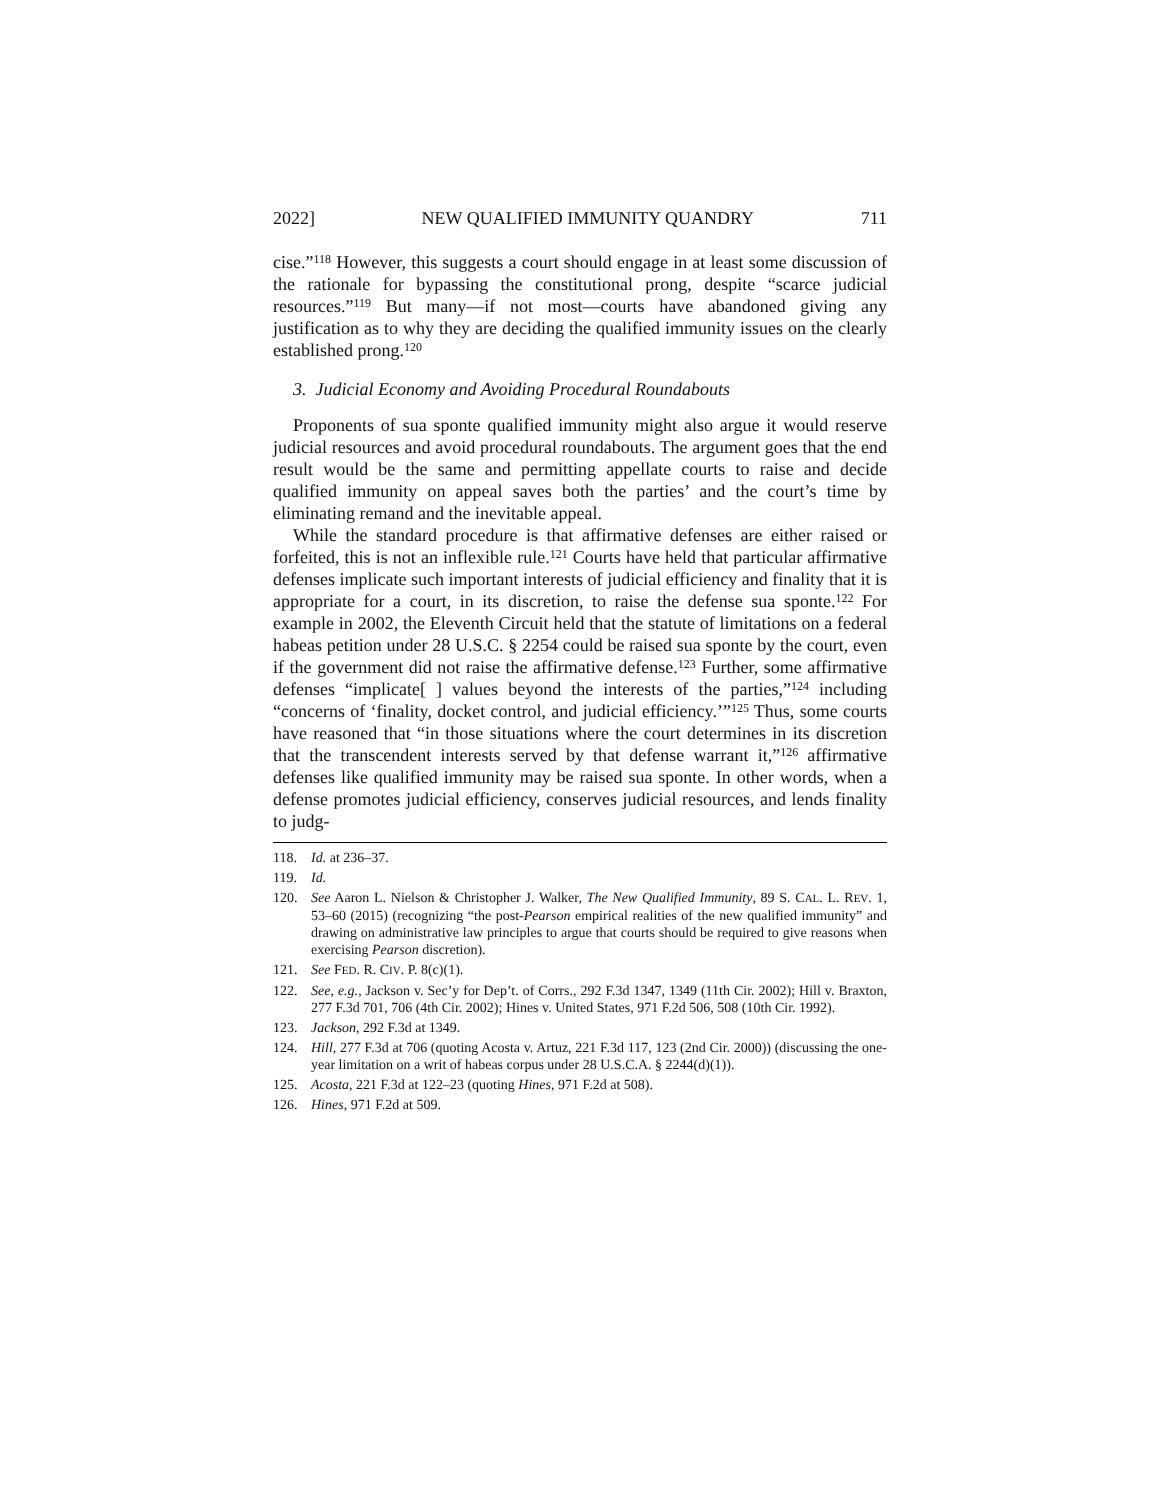2022] NEW QUALIFIED IMMUNITY QUANDRY 711
cise.”<sup>118</sup> However, this suggests a court should engage in at least some discussion of the rationale for bypassing the constitutional prong, despite “scarce judicial resources.”<sup>119</sup> But many—if not most—courts have abandoned giving any justification as to why they are deciding the qualified immunity issues on the clearly established prong.<sup>120</sup>
3. Judicial Economy and Avoiding Procedural Roundabouts
Proponents of sua sponte qualified immunity might also argue it would reserve judicial resources and avoid procedural roundabouts. The argument goes that the end result would be the same and permitting appellate courts to raise and decide qualified immunity on appeal saves both the parties’ and the court’s time by eliminating remand and the inevitable appeal.
While the standard procedure is that affirmative defenses are either raised or forfeited, this is not an inflexible rule.<sup>121</sup> Courts have held that particular affirmative defenses implicate such important interests of judicial efficiency and finality that it is appropriate for a court, in its discretion, to raise the defense sua sponte.<sup>122</sup> For example in 2002, the Eleventh Circuit held that the statute of limitations on a federal habeas petition under 28 U.S.C. § 2254 could be raised sua sponte by the court, even if the government did not raise the affirmative defense.<sup>123</sup> Further, some affirmative defenses “implicate[ ] values beyond the interests of the parties,”<sup>124</sup> including “concerns of ‘finality, docket control, and judicial efficiency.’”<sup>125</sup> Thus, some courts have reasoned that “in those situations where the court determines in its discretion that the transcendent interests served by that defense warrant it,”<sup>126</sup> affirmative defenses like qualified immunity may be raised sua sponte. In other words, when a defense promotes judicial efficiency, conserves judicial resources, and lends finality to judg-
118. Id. at 236–37.
119. Id.
120. See Aaron L. Nielson & Christopher J. Walker, The New Qualified Immunity, 89 S. CAL. L. REV. 1, 53–60 (2015) (recognizing “the post-Pearson empirical realities of the new qualified immunity” and drawing on administrative law principles to argue that courts should be required to give reasons when exercising Pearson discretion).
121. See FED. R. CIV. P. 8(c)(1).
122. See, e.g., Jackson v. Sec’y for Dep’t. of Corrs., 292 F.3d 1347, 1349 (11th Cir. 2002); Hill v. Braxton, 277 F.3d 701, 706 (4th Cir. 2002); Hines v. United States, 971 F.2d 506, 508 (10th Cir. 1992).
123. Jackson, 292 F.3d at 1349.
124. Hill, 277 F.3d at 706 (quoting Acosta v. Artuz, 221 F.3d 117, 123 (2nd Cir. 2000)) (discussing the one-year limitation on a writ of habeas corpus under 28 U.S.C.A. § 2244(d)(1)).
125. Acosta, 221 F.3d at 122–23 (quoting Hines, 971 F.2d at 508).
126. Hines, 971 F.2d at 509.